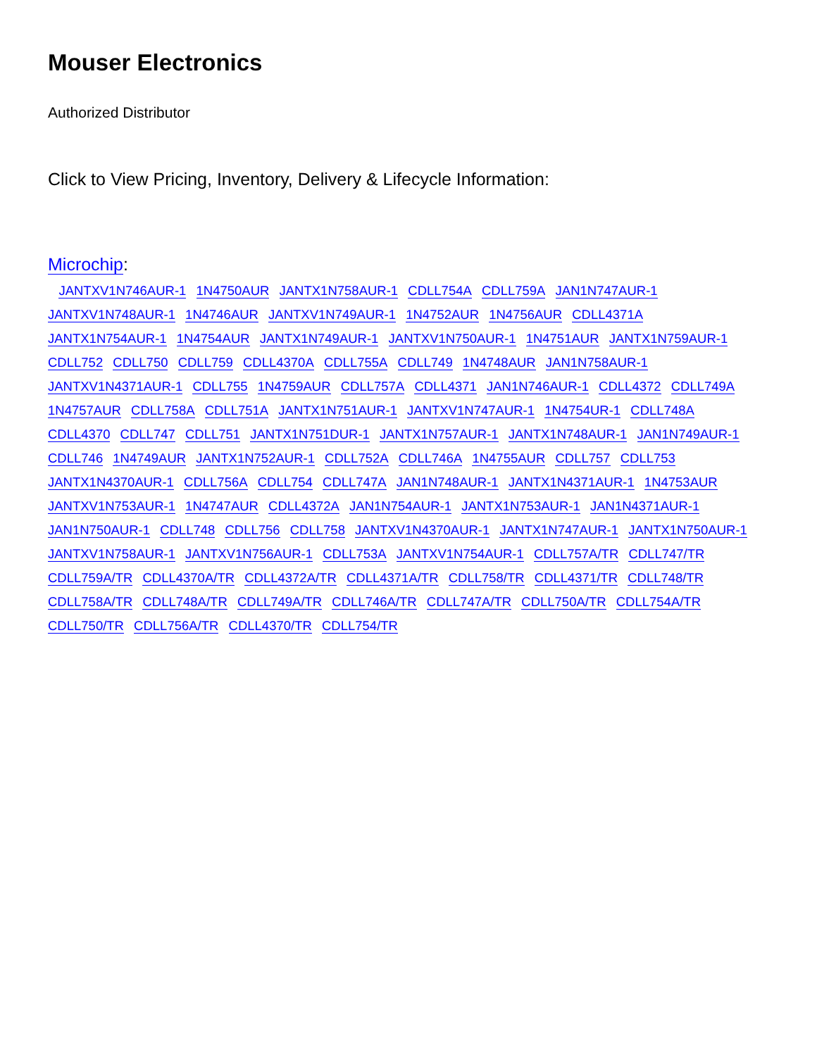Mouser Electronics
Authorized Distributor
Click to View Pricing, Inventory, Delivery & Lifecycle Information:
Microchip:
JANTXV1N746AUR-1 1N4750AUR JANTX1N758AUR-1 CDLL754A CDLL759A JAN1N747AUR-1 JANTXV1N748AUR-1 1N4746AUR JANTXV1N749AUR-1 1N4752AUR 1N4756AUR CDLL4371A JANTX1N754AUR-1 1N4754AUR JANTX1N749AUR-1 JANTXV1N750AUR-1 1N4751AUR JANTX1N759AUR-1 CDLL752 CDLL750 CDLL759 CDLL4370A CDLL755A CDLL749 1N4748AUR JAN1N758AUR-1 JANTXV1N4371AUR-1 CDLL755 1N4759AUR CDLL757A CDLL4371 JAN1N746AUR-1 CDLL4372 CDLL749A 1N4757AUR CDLL758A CDLL751A JANTX1N751AUR-1 JANTXV1N747AUR-1 1N4754UR-1 CDLL748A CDLL4370 CDLL747 CDLL751 JANTX1N751DUR-1 JANTX1N757AUR-1 JANTX1N748AUR-1 JAN1N749AUR-1 CDLL746 1N4749AUR JANTX1N752AUR-1 CDLL752A CDLL746A 1N4755AUR CDLL757 CDLL753 JANTX1N4370AUR-1 CDLL756A CDLL754 CDLL747A JAN1N748AUR-1 JANTX1N4371AUR-1 1N4753AUR JANTXV1N753AUR-1 1N4747AUR CDLL4372A JAN1N754AUR-1 JANTX1N753AUR-1 JAN1N4371AUR-1 JAN1N750AUR-1 CDLL748 CDLL756 CDLL758 JANTXV1N4370AUR-1 JANTX1N747AUR-1 JANTX1N750AUR-1 JANTXV1N758AUR-1 JANTXV1N756AUR-1 CDLL753A JANTXV1N754AUR-1 CDLL757A/TR CDLL747/TR CDLL759A/TR CDLL4370A/TR CDLL4372A/TR CDLL4371A/TR CDLL758/TR CDLL4371/TR CDLL748/TR CDLL758A/TR CDLL748A/TR CDLL749A/TR CDLL746A/TR CDLL747A/TR CDLL750A/TR CDLL754A/TR CDLL750/TR CDLL756A/TR CDLL4370/TR CDLL754/TR